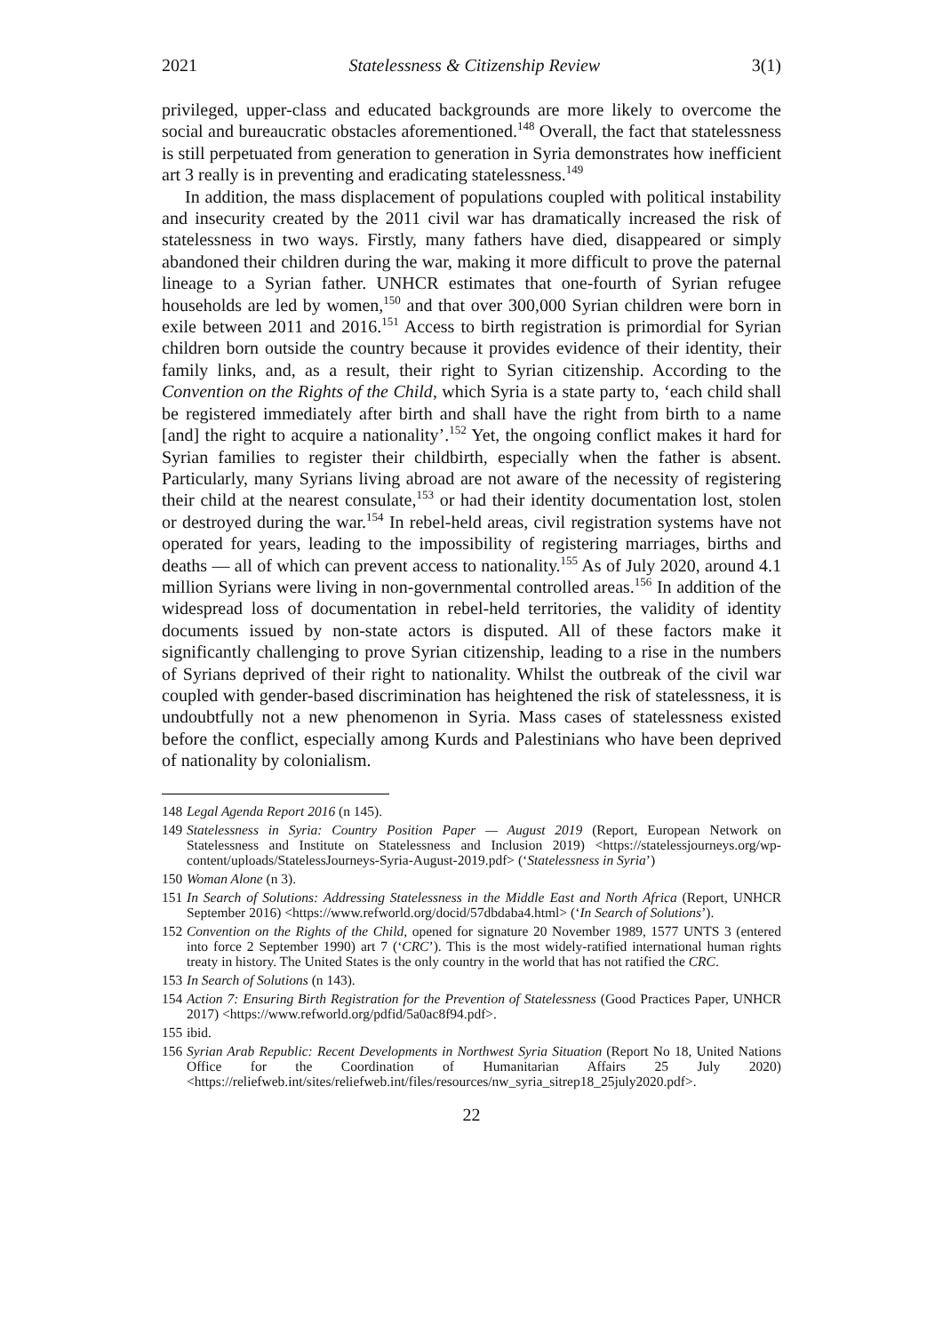2021 Statelessness & Citizenship Review 3(1)
privileged, upper-class and educated backgrounds are more likely to overcome the social and bureaucratic obstacles aforementioned.<sup>148</sup> Overall, the fact that statelessness is still perpetuated from generation to generation in Syria demonstrates how inefficient art 3 really is in preventing and eradicating statelessness.<sup>149</sup>
In addition, the mass displacement of populations coupled with political instability and insecurity created by the 2011 civil war has dramatically increased the risk of statelessness in two ways. Firstly, many fathers have died, disappeared or simply abandoned their children during the war, making it more difficult to prove the paternal lineage to a Syrian father. UNHCR estimates that one-fourth of Syrian refugee households are led by women,<sup>150</sup> and that over 300,000 Syrian children were born in exile between 2011 and 2016.<sup>151</sup> Access to birth registration is primordial for Syrian children born outside the country because it provides evidence of their identity, their family links, and, as a result, their right to Syrian citizenship. According to the Convention on the Rights of the Child, which Syria is a state party to, ‘each child shall be registered immediately after birth and shall have the right from birth to a name [and] the right to acquire a nationality’.<sup>152</sup> Yet, the ongoing conflict makes it hard for Syrian families to register their childbirth, especially when the father is absent. Particularly, many Syrians living abroad are not aware of the necessity of registering their child at the nearest consulate,<sup>153</sup> or had their identity documentation lost, stolen or destroyed during the war.<sup>154</sup> In rebel-held areas, civil registration systems have not operated for years, leading to the impossibility of registering marriages, births and deaths — all of which can prevent access to nationality.<sup>155</sup> As of July 2020, around 4.1 million Syrians were living in non-governmental controlled areas.<sup>156</sup> In addition of the widespread loss of documentation in rebel-held territories, the validity of identity documents issued by non-state actors is disputed. All of these factors make it significantly challenging to prove Syrian citizenship, leading to a rise in the numbers of Syrians deprived of their right to nationality. Whilst the outbreak of the civil war coupled with gender-based discrimination has heightened the risk of statelessness, it is undoubtfully not a new phenomenon in Syria. Mass cases of statelessness existed before the conflict, especially among Kurds and Palestinians who have been deprived of nationality by colonialism.
148 Legal Agenda Report 2016 (n 145).
149 Statelessness in Syria: Country Position Paper — August 2019 (Report, European Network on Statelessness and Institute on Statelessness and Inclusion 2019) <https://statelessjourneys.org/wp-content/uploads/StatelessJourneys-Syria-August-2019.pdf> (‘Statelessness in Syria’)
150 Woman Alone (n 3).
151 In Search of Solutions: Addressing Statelessness in the Middle East and North Africa (Report, UNHCR September 2016) <https://www.refworld.org/docid/57dbdaba4.html> (‘In Search of Solutions’).
152 Convention on the Rights of the Child, opened for signature 20 November 1989, 1577 UNTS 3 (entered into force 2 September 1990) art 7 (‘CRC’). This is the most widely-ratified international human rights treaty in history. The United States is the only country in the world that has not ratified the CRC.
153 In Search of Solutions (n 143).
154 Action 7: Ensuring Birth Registration for the Prevention of Statelessness (Good Practices Paper, UNHCR 2017) <https://www.refworld.org/pdfid/5a0ac8f94.pdf>.
155 ibid.
156 Syrian Arab Republic: Recent Developments in Northwest Syria Situation (Report No 18, United Nations Office for the Coordination of Humanitarian Affairs 25 July 2020) <https://reliefweb.int/sites/reliefweb.int/files/resources/nw_syria_sitrep18_25july2020.pdf>.
22